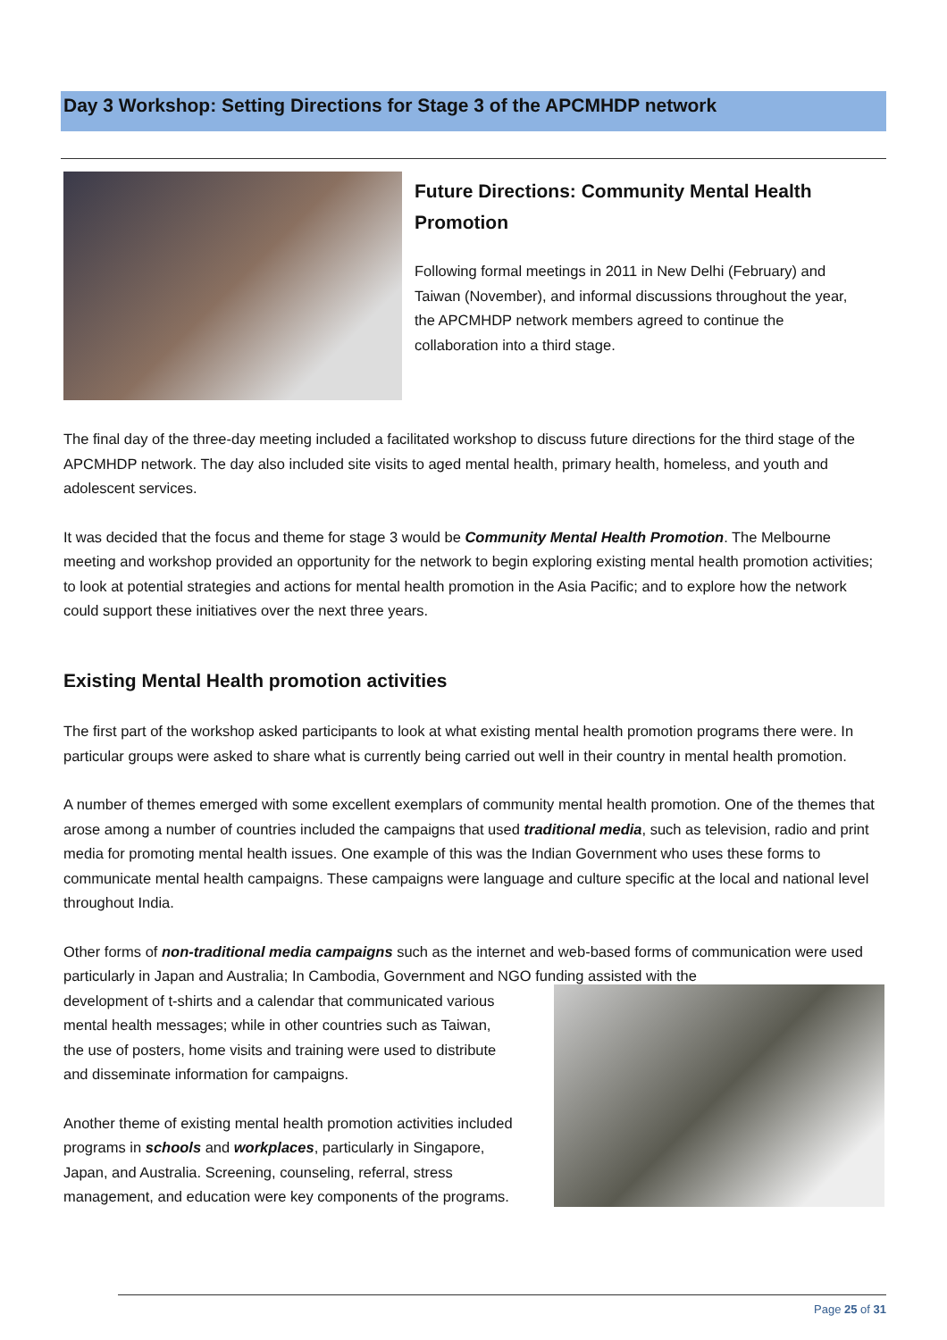Day 3 Workshop: Setting Directions for Stage 3 of the APCMHDP network
Future Directions: Community Mental Health Promotion
Following formal meetings in 2011 in New Delhi (February) and Taiwan (November), and informal discussions throughout the year, the APCMHDP network members agreed to continue the collaboration into a third stage.
The final day of the three-day meeting included a facilitated workshop to discuss future directions for the third stage of the APCMHDP network. The day also included site visits to aged mental health, primary health, homeless, and youth and adolescent services.
It was decided that the focus and theme for stage 3 would be Community Mental Health Promotion. The Melbourne meeting and workshop provided an opportunity for the network to begin exploring existing mental health promotion activities; to look at potential strategies and actions for mental health promotion in the Asia Pacific; and to explore how the network could support these initiatives over the next three years.
Existing Mental Health promotion activities
The first part of the workshop asked participants to look at what existing mental health promotion programs there were. In particular groups were asked to share what is currently being carried out well in their country in mental health promotion.
A number of themes emerged with some excellent exemplars of community mental health promotion. One of the themes that arose among a number of countries included the campaigns that used traditional media, such as television, radio and print media for promoting mental health issues. One example of this was the Indian Government who uses these forms to communicate mental health campaigns. These campaigns were language and culture specific at the local and national level throughout India.
Other forms of non-traditional media campaigns such as the internet and web-based forms of communication were used particularly in Japan and Australia; In Cambodia, Government and NGO funding assisted with the
development of t-shirts and a calendar that communicated various mental health messages; while in other countries such as Taiwan, the use of posters, home visits and training were used to distribute and disseminate information for campaigns.
Another theme of existing mental health promotion activities included programs in schools and workplaces, particularly in Singapore, Japan, and Australia. Screening, counseling, referral, stress management, and education were key components of the programs.
Page 25 of 31